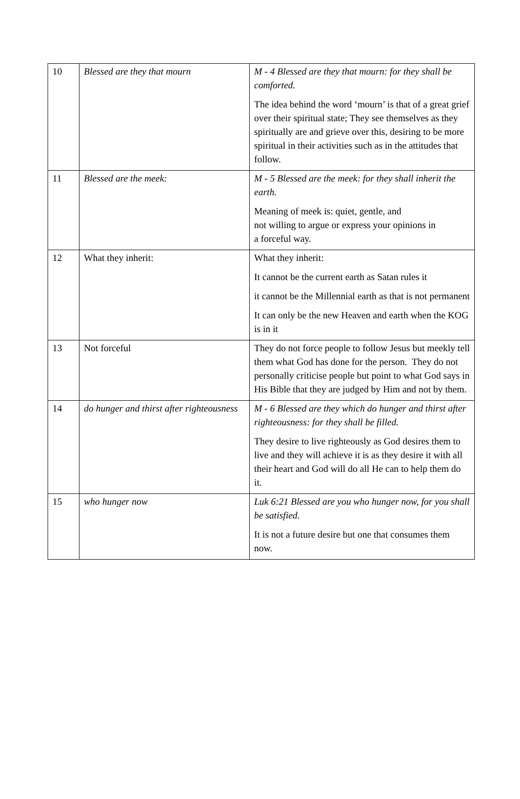| 10 | Blessed are they that mourn | M - 4 Blessed are they that mourn: for they shall be comforted. The idea behind the word ‘mourn’ is that of a great grief over their spiritual state; They see themselves as they spiritually are and grieve over this, desiring to be more spiritual in their activities such as in the attitudes that follow. |
| 11 | Blessed are the meek: | M - 5 Blessed are the meek: for they shall inherit the earth. Meaning of meek is: quiet, gentle, and not willing to argue or express your opinions in a forceful way. |
| 12 | What they inherit: | What they inherit: It cannot be the current earth as Satan rules it it cannot be the Millennial earth as that is not permanent It can only be the new Heaven and earth when the KOG is in it |
| 13 | Not forceful | They do not force people to follow Jesus but meekly tell them what God has done for the person. They do not personally criticise people but point to what God says in His Bible that they are judged by Him and not by them. |
| 14 | do hunger and thirst after righteousness | M - 6 Blessed are they which do hunger and thirst after righteousness: for they shall be filled. They desire to live righteously as God desires them to live and they will achieve it is as they desire it with all their heart and God will do all He can to help them do it. |
| 15 | who hunger now | Luk 6:21 Blessed are you who hunger now, for you shall be satisfied. It is not a future desire but one that consumes them now. |